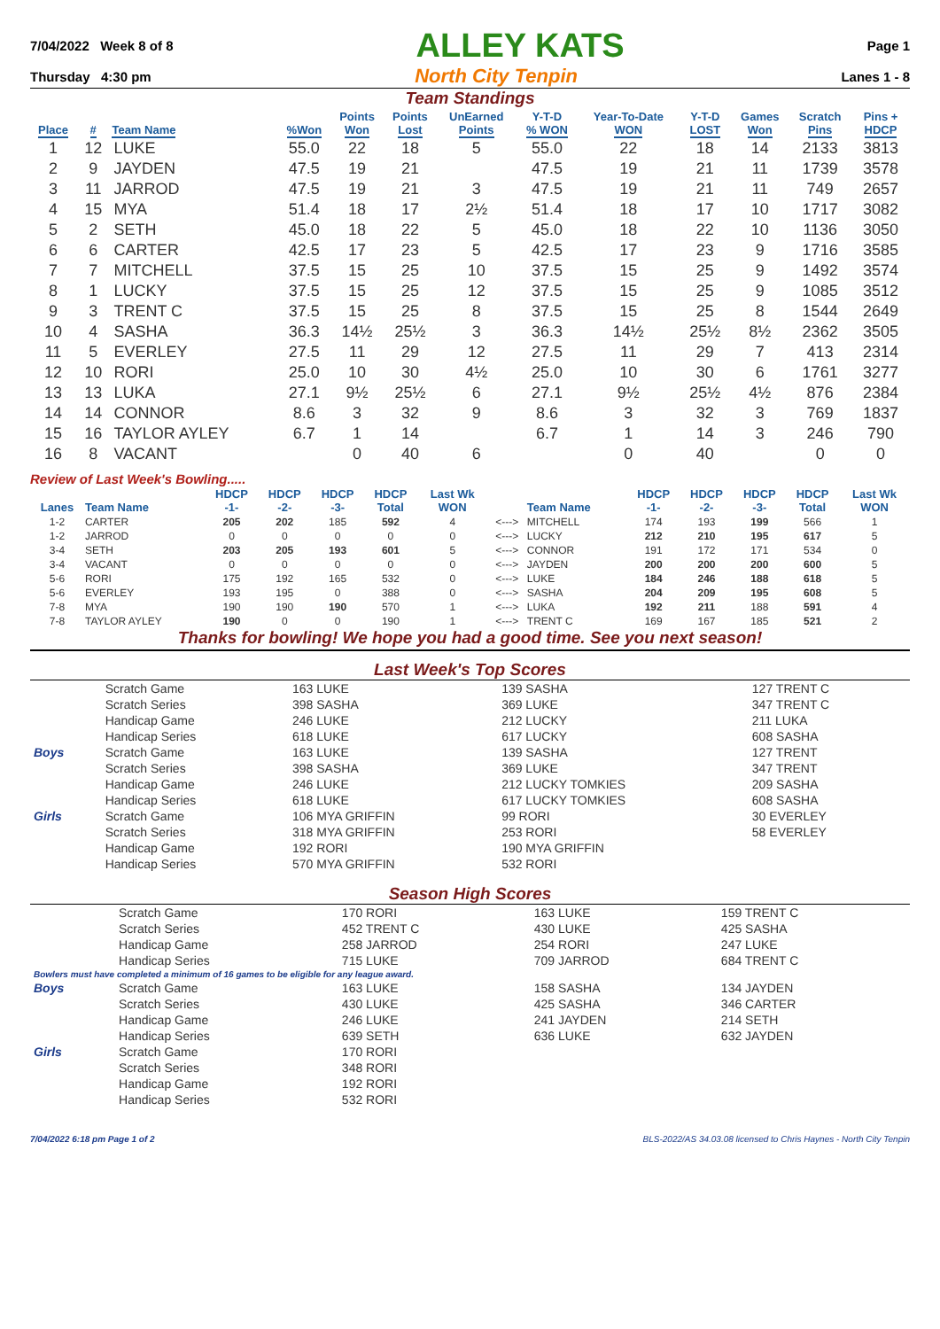7/04/2022 Week 8 of 8 ALLEY KATS Page 1
Thursday 4:30 pm North City Tenpin Lanes 1 - 8
Team Standings
| Place | # | Team Name | %Won | Points Won | Points Lost | UnEarned Points | Y-T-D % WON | Year-To-Date WON | Y-T-D LOST | Games Won | Scratch Pins | Pins + HDCP |
| --- | --- | --- | --- | --- | --- | --- | --- | --- | --- | --- | --- | --- |
| 1 | 12 | LUKE | 55.0 | 22 | 18 | 5 | 55.0 | 22 | 18 | 14 | 2133 | 3813 |
| 2 | 9 | JAYDEN | 47.5 | 19 | 21 | | 47.5 | 19 | 21 | 11 | 1739 | 3578 |
| 3 | 11 | JARROD | 47.5 | 19 | 21 | 3 | 47.5 | 19 | 21 | 11 | 749 | 2657 |
| 4 | 15 | MYA | 51.4 | 18 | 17 | 2½ | 51.4 | 18 | 17 | 10 | 1717 | 3082 |
| 5 | 2 | SETH | 45.0 | 18 | 22 | 5 | 45.0 | 18 | 22 | 10 | 1136 | 3050 |
| 6 | 6 | CARTER | 42.5 | 17 | 23 | 5 | 42.5 | 17 | 23 | 9 | 1716 | 3585 |
| 7 | 7 | MITCHELL | 37.5 | 15 | 25 | 10 | 37.5 | 15 | 25 | 9 | 1492 | 3574 |
| 8 | 1 | LUCKY | 37.5 | 15 | 25 | 12 | 37.5 | 15 | 25 | 9 | 1085 | 3512 |
| 9 | 3 | TRENT C | 37.5 | 15 | 25 | 8 | 37.5 | 15 | 25 | 8 | 1544 | 2649 |
| 10 | 4 | SASHA | 36.3 | 14½ | 25½ | 3 | 36.3 | 14½ | 25½ | 8½ | 2362 | 3505 |
| 11 | 5 | EVERLEY | 27.5 | 11 | 29 | 12 | 27.5 | 11 | 29 | 7 | 413 | 2314 |
| 12 | 10 | RORI | 25.0 | 10 | 30 | 4½ | 25.0 | 10 | 30 | 6 | 1761 | 3277 |
| 13 | 13 | LUKA | 27.1 | 9½ | 25½ | 6 | 27.1 | 9½ | 25½ | 4½ | 876 | 2384 |
| 14 | 14 | CONNOR | 8.6 | 3 | 32 | 9 | 8.6 | 3 | 32 | 3 | 769 | 1837 |
| 15 | 16 | TAYLOR AYLEY | 6.7 | 1 | 14 | | 6.7 | 1 | 14 | 3 | 246 | 790 |
| 16 | 8 | VACANT | | 0 | 40 | 6 | | 0 | 40 | | 0 | 0 |
Review of Last Week's Bowling.....
| Lanes | Team Name | HDCP -1- | HDCP -2- | HDCP -3- | HDCP Total | Last Wk WON | | Team Name | HDCP -1- | HDCP -2- | HDCP -3- | HDCP Total | Last Wk WON |
| --- | --- | --- | --- | --- | --- | --- | --- | --- | --- | --- | --- | --- | --- |
| 1-2 | CARTER | 205 | 202 | 185 | 592 | 4 | <---> | MITCHELL | 174 | 193 | 199 | 566 | 1 |
| 1-2 | JARROD | 0 | 0 | 0 | 0 | 0 | <---> | LUCKY | 212 | 210 | 195 | 617 | 5 |
| 3-4 | SETH | 203 | 205 | 193 | 601 | 5 | <---> | CONNOR | 191 | 172 | 171 | 534 | 0 |
| 3-4 | VACANT | 0 | 0 | 0 | 0 | 0 | <---> | JAYDEN | 200 | 200 | 200 | 600 | 5 |
| 5-6 | RORI | 175 | 192 | 165 | 532 | 0 | <---> | LUKE | 184 | 246 | 188 | 618 | 5 |
| 5-6 | EVERLEY | 193 | 195 | 0 | 388 | 0 | <---> | SASHA | 204 | 209 | 195 | 608 | 5 |
| 7-8 | MYA | 190 | 190 | 190 | 570 | 1 | <---> | LUKA | 192 | 211 | 188 | 591 | 4 |
| 7-8 | TAYLOR AYLEY | 190 | 0 | 0 | 190 | 1 | <---> | TRENT C | 169 | 167 | 185 | 521 | 2 |
Thanks for bowling! We hope you had a good time. See you next season!
Last Week's Top Scores
| | Scratch Game | 163 LUKE | 139 SASHA | 127 TRENT C |
| | Scratch Series | 398 SASHA | 369 LUKE | 347 TRENT C |
| | Handicap Game | 246 LUKE | 212 LUCKY | 211 LUKA |
| | Handicap Series | 618 LUKE | 617 LUCKY | 608 SASHA |
| Boys | Scratch Game | 163 LUKE | 139 SASHA | 127 TRENT |
| | Scratch Series | 398 SASHA | 369 LUKE | 347 TRENT |
| | Handicap Game | 246 LUKE | 212 LUCKY TOMKIES | 209 SASHA |
| | Handicap Series | 618 LUKE | 617 LUCKY TOMKIES | 608 SASHA |
| Girls | Scratch Game | 106 MYA GRIFFIN | 99 RORI | 30 EVERLEY |
| | Scratch Series | 318 MYA GRIFFIN | 253 RORI | 58 EVERLEY |
| | Handicap Game | 192 RORI | 190 MYA GRIFFIN | |
| | Handicap Series | 570 MYA GRIFFIN | 532 RORI | |
Season High Scores
| | Scratch Game | 170 RORI | 163 LUKE | 159 TRENT C |
| | Scratch Series | 452 TRENT C | 430 LUKE | 425 SASHA |
| | Handicap Game | 258 JARROD | 254 RORI | 247 LUKE |
| | Handicap Series | 715 LUKE | 709 JARROD | 684 TRENT C |
| Bowlers must have completed a minimum of 16 games to be eligible for any league award. | | | | |
| Boys | Scratch Game | 163 LUKE | 158 SASHA | 134 JAYDEN |
| | Scratch Series | 430 LUKE | 425 SASHA | 346 CARTER |
| | Handicap Game | 246 LUKE | 241 JAYDEN | 214 SETH |
| | Handicap Series | 639 SETH | 636 LUKE | 632 JAYDEN |
| Girls | Scratch Game | 170 RORI | | |
| | Scratch Series | 348 RORI | | |
| | Handicap Game | 192 RORI | | |
| | Handicap Series | 532 RORI | | |
7/04/2022 6:18 pm Page 1 of 2 BLS-2022/AS 34.03.08 licensed to Chris Haynes - North City Tenpin